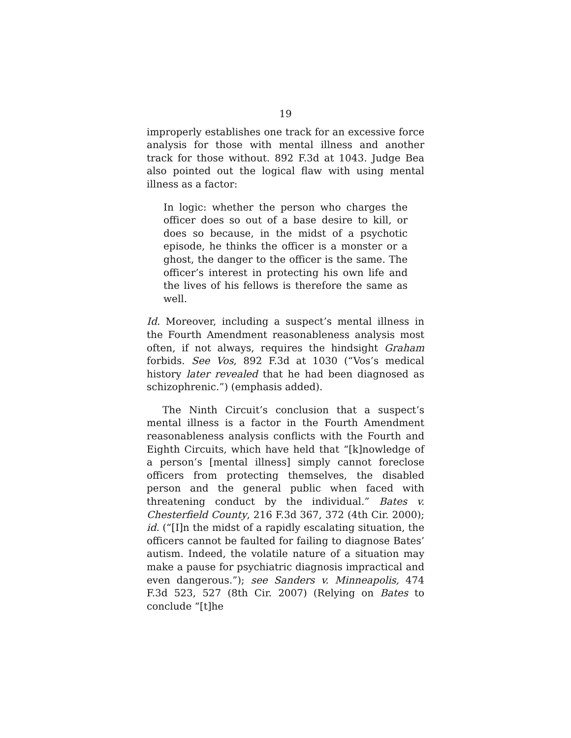19
improperly establishes one track for an excessive force analysis for those with mental illness and another track for those without. 892 F.3d at 1043. Judge Bea also pointed out the logical flaw with using mental illness as a factor:
In logic: whether the person who charges the officer does so out of a base desire to kill, or does so because, in the midst of a psychotic episode, he thinks the officer is a monster or a ghost, the danger to the officer is the same. The officer’s interest in protecting his own life and the lives of his fellows is therefore the same as well.
Id. Moreover, including a suspect’s mental illness in the Fourth Amendment reasonableness analysis most often, if not always, requires the hindsight Graham forbids. See Vos, 892 F.3d at 1030 (“Vos’s medical history later revealed that he had been diagnosed as schizophrenic.”) (emphasis added).
The Ninth Circuit’s conclusion that a suspect’s mental illness is a factor in the Fourth Amendment reasonableness analysis conflicts with the Fourth and Eighth Circuits, which have held that “[k]nowledge of a person’s [mental illness] simply cannot foreclose officers from protecting themselves, the disabled person and the general public when faced with threatening conduct by the individual.” Bates v. Chesterfield County, 216 F.3d 367, 372 (4th Cir. 2000); id. (“[I]n the midst of a rapidly escalating situation, the officers cannot be faulted for failing to diagnose Bates’ autism. Indeed, the volatile nature of a situation may make a pause for psychiatric diagnosis impractical and even dangerous.”); see Sanders v. Minneapolis, 474 F.3d 523, 527 (8th Cir. 2007) (Relying on Bates to conclude “[t]he